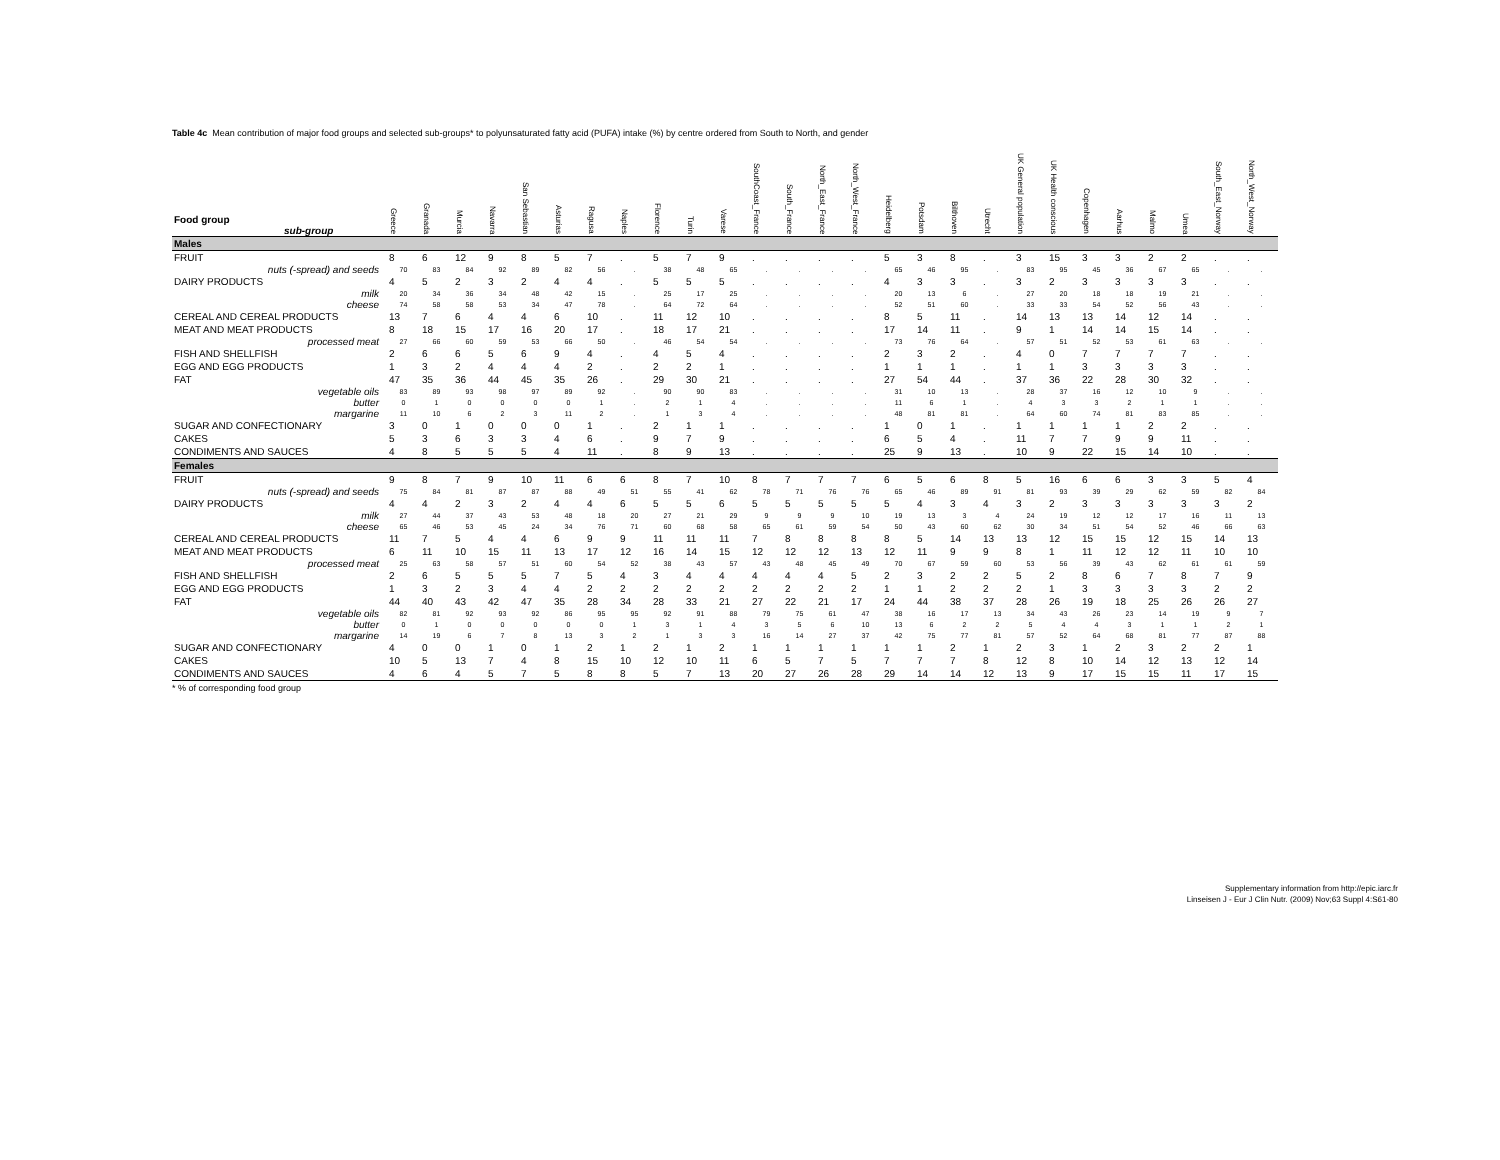Table 4c Mean contribution of major food groups and selected sub-groups* to polyunsaturated fatty acid (PUFA) intake (%) by centre ordered from South to North, and gender
| Food group sub-group | Greece | Granada | Murcia | Navarra | San Sebastian | Asturias | Ragusa | Naples | Florence | Turin | Varese | SouthCoast_France | South_France | North_East_France | North_West_France | Heidelberg | Potsdam | Bilthoven | Utrecht | UK General population | UK Health conscious | Copenhagen | Aarhus | Malmo | Umea | South_East_Norway | North_West_Norway |
| --- | --- | --- | --- | --- | --- | --- | --- | --- | --- | --- | --- | --- | --- | --- | --- | --- | --- | --- | --- | --- | --- | --- | --- | --- | --- | --- | --- |
| Males | | | | | | | | | | | | | | | | | | | | | | | | | | | |
| FRUIT | 8 | 6 | 12 | 9 | 8 | 5 | 7 | . | 5 | 7 | 9 | . | . | . | . | 5 | 3 | 8 | . | 3 | 15 | 3 | 3 | 2 | 2 | . | . |
| nuts (-spread) and seeds | 70 | 83 | 84 | 92 | 89 | 82 | 56 | . | 38 | 48 | 65 | . | . | . | . | 65 | 46 | 95 | . | 83 | 95 | 45 | 36 | 67 | 65 | . | . |
| DAIRY PRODUCTS | 4 | 5 | 2 | 3 | 2 | 4 | 4 | . | 5 | 5 | 5 | . | . | . | . | 4 | 3 | 3 | . | 3 | 2 | 3 | 3 | 3 | 3 | . | . |
| milk | 20 | 34 | 36 | 34 | 48 | 42 | 15 | . | 25 | 17 | 25 | . | . | . | . | 20 | 13 | 6 | . | 27 | 20 | 18 | 18 | 19 | 21 | . | . |
| cheese | 74 | 58 | 58 | 53 | 34 | 47 | 78 | . | 64 | 72 | 64 | . | . | . | . | 52 | 51 | 60 | . | 33 | 33 | 54 | 52 | 56 | 43 | . | . |
| CEREAL AND CEREAL PRODUCTS | 13 | 7 | 6 | 4 | 4 | 6 | 10 | . | 11 | 12 | 10 | . | . | . | . | 8 | 5 | 11 | . | 14 | 13 | 13 | 14 | 12 | 14 | . | . |
| MEAT AND MEAT PRODUCTS | 8 | 18 | 15 | 17 | 16 | 20 | 17 | . | 18 | 17 | 21 | . | . | . | . | 17 | 14 | 11 | . | 9 | 1 | 14 | 14 | 15 | 14 | . | . |
| processed meat | 27 | 66 | 60 | 59 | 53 | 66 | 50 | . | 46 | 54 | 54 | . | . | . | . | 73 | 76 | 64 | . | 57 | 51 | 52 | 53 | 61 | 63 | . | . |
| FISH AND SHELLFISH | 2 | 6 | 6 | 5 | 6 | 9 | 4 | . | 4 | 5 | 4 | . | . | . | . | 2 | 3 | 2 | . | 4 | 0 | 7 | 7 | 7 | 7 | . | . |
| EGG AND EGG PRODUCTS | 1 | 3 | 2 | 4 | 4 | 4 | 2 | . | 2 | 2 | 1 | . | . | . | . | 1 | 1 | 1 | . | 1 | 1 | 3 | 3 | 3 | 3 | . | . |
| FAT | 47 | 35 | 36 | 44 | 45 | 35 | 26 | . | 29 | 30 | 21 | . | . | . | . | 27 | 54 | 44 | . | 37 | 36 | 22 | 28 | 30 | 32 | . | . |
| vegetable oils | 83 | 89 | 93 | 98 | 97 | 89 | 92 | . | 90 | 90 | 83 | . | . | . | . | 31 | 10 | 13 | . | 28 | 37 | 16 | 12 | 10 | 9 | . | . |
| butter | 0 | 1 | 0 | 0 | 0 | 0 | 1 | . | 2 | 1 | 4 | . | . | . | . | 11 | 6 | 1 | . | 4 | 3 | 3 | 2 | 1 | 1 | . | . |
| margarine | 11 | 10 | 6 | 2 | 3 | 11 | 2 | . | 1 | 3 | 4 | . | . | . | . | 48 | 81 | 81 | . | 64 | 60 | 74 | 81 | 83 | 85 | . | . |
| SUGAR AND CONFECTIONARY | 3 | 0 | 1 | 0 | 0 | 0 | 1 | . | 2 | 1 | 1 | . | . | . | . | 1 | 0 | 1 | . | 1 | 1 | 1 | 1 | 2 | 2 | . | . |
| CAKES | 5 | 3 | 6 | 3 | 3 | 4 | 6 | . | 9 | 7 | 9 | . | . | . | . | 6 | 5 | 4 | . | 11 | 7 | 7 | 9 | 9 | 11 | . | . |
| CONDIMENTS AND SAUCES | 4 | 8 | 5 | 5 | 5 | 4 | 11 | . | 8 | 9 | 13 | . | . | . | . | 25 | 9 | 13 | . | 10 | 9 | 22 | 15 | 14 | 10 | . | . |
| Females | | | | | | | | | | | | | | | | | | | | | | | | | | | |
| FRUIT | 9 | 8 | 7 | 9 | 10 | 11 | 6 | 6 | 8 | 7 | 10 | 8 | 7 | 7 | 7 | 6 | 5 | 6 | 8 | 5 | 16 | 6 | 6 | 3 | 3 | 5 | 4 |
| nuts (-spread) and seeds | 75 | 84 | 81 | 87 | 87 | 88 | 49 | 51 | 55 | 41 | 62 | 78 | 71 | 76 | 76 | 65 | 46 | 89 | 91 | 81 | 93 | 39 | 29 | 62 | 59 | 82 | 84 |
| DAIRY PRODUCTS | 4 | 4 | 2 | 3 | 2 | 4 | 4 | 6 | 5 | 5 | 6 | 5 | 5 | 5 | 5 | 5 | 4 | 3 | 4 | 3 | 2 | 3 | 3 | 3 | 3 | 3 | 2 |
| milk | 27 | 44 | 37 | 43 | 53 | 48 | 18 | 20 | 27 | 21 | 29 | 9 | 9 | 9 | 10 | 19 | 13 | 3 | 4 | 24 | 19 | 12 | 12 | 17 | 16 | 11 | 13 |
| cheese | 65 | 46 | 53 | 45 | 24 | 34 | 76 | 71 | 60 | 68 | 58 | 65 | 61 | 59 | 54 | 50 | 43 | 60 | 62 | 30 | 34 | 51 | 54 | 52 | 46 | 66 | 63 |
| CEREAL AND CEREAL PRODUCTS | 11 | 7 | 5 | 4 | 4 | 6 | 9 | 9 | 11 | 11 | 11 | 7 | 8 | 8 | 8 | 8 | 5 | 14 | 13 | 13 | 12 | 15 | 15 | 12 | 15 | 14 | 13 |
| MEAT AND MEAT PRODUCTS | 6 | 11 | 10 | 15 | 11 | 13 | 17 | 12 | 16 | 14 | 15 | 12 | 12 | 12 | 13 | 12 | 11 | 9 | 9 | 8 | 1 | 11 | 12 | 12 | 11 | 10 | 10 |
| processed meat | 25 | 63 | 58 | 57 | 51 | 60 | 54 | 52 | 38 | 43 | 57 | 43 | 48 | 45 | 49 | 70 | 67 | 59 | 60 | 53 | 56 | 39 | 43 | 62 | 61 | 61 | 59 |
| FISH AND SHELLFISH | 2 | 6 | 5 | 5 | 5 | 7 | 5 | 4 | 3 | 4 | 4 | 4 | 4 | 4 | 5 | 2 | 3 | 2 | 2 | 5 | 2 | 8 | 6 | 7 | 8 | 7 | 9 |
| EGG AND EGG PRODUCTS | 1 | 3 | 2 | 3 | 4 | 4 | 2 | 2 | 2 | 2 | 2 | 2 | 2 | 2 | 2 | 1 | 1 | 2 | 2 | 2 | 1 | 3 | 3 | 3 | 3 | 2 | 2 |
| FAT | 44 | 40 | 43 | 42 | 47 | 35 | 28 | 34 | 28 | 33 | 21 | 27 | 22 | 21 | 17 | 24 | 44 | 38 | 37 | 28 | 26 | 19 | 18 | 25 | 26 | 26 | 27 |
| vegetable oils | 82 | 81 | 92 | 93 | 92 | 86 | 95 | 95 | 92 | 91 | 88 | 79 | 75 | 61 | 47 | 38 | 16 | 17 | 13 | 34 | 43 | 26 | 23 | 14 | 19 | 9 | 7 |
| butter | 0 | 1 | 0 | 0 | 0 | 0 | 0 | 1 | 3 | 1 | 4 | 3 | 5 | 6 | 10 | 13 | 6 | 2 | 2 | 5 | 4 | 4 | 3 | 1 | 1 | 2 | 1 |
| margarine | 14 | 19 | 6 | 7 | 8 | 13 | 3 | 2 | 1 | 3 | 3 | 16 | 14 | 27 | 37 | 42 | 75 | 77 | 81 | 57 | 52 | 64 | 68 | 81 | 77 | 87 | 88 |
| SUGAR AND CONFECTIONARY | 4 | 0 | 0 | 1 | 0 | 1 | 2 | 1 | 2 | 1 | 2 | 1 | 1 | 1 | 1 | 1 | 1 | 2 | 1 | 2 | 3 | 1 | 2 | 3 | 2 | 2 | 1 |
| CAKES | 10 | 5 | 13 | 7 | 4 | 8 | 15 | 10 | 12 | 10 | 11 | 6 | 5 | 7 | 5 | 7 | 7 | 7 | 8 | 12 | 8 | 10 | 14 | 12 | 13 | 12 | 14 |
| CONDIMENTS AND SAUCES | 4 | 6 | 4 | 5 | 7 | 5 | 8 | 8 | 5 | 7 | 13 | 20 | 27 | 26 | 28 | 29 | 14 | 14 | 12 | 13 | 9 | 17 | 15 | 15 | 11 | 17 | 15 |
* % of corresponding food group
Supplementary information from http://epic.iarc.fr
Linseisen J - Eur J Clin Nutr. (2009) Nov;63 Suppl 4:S61-80